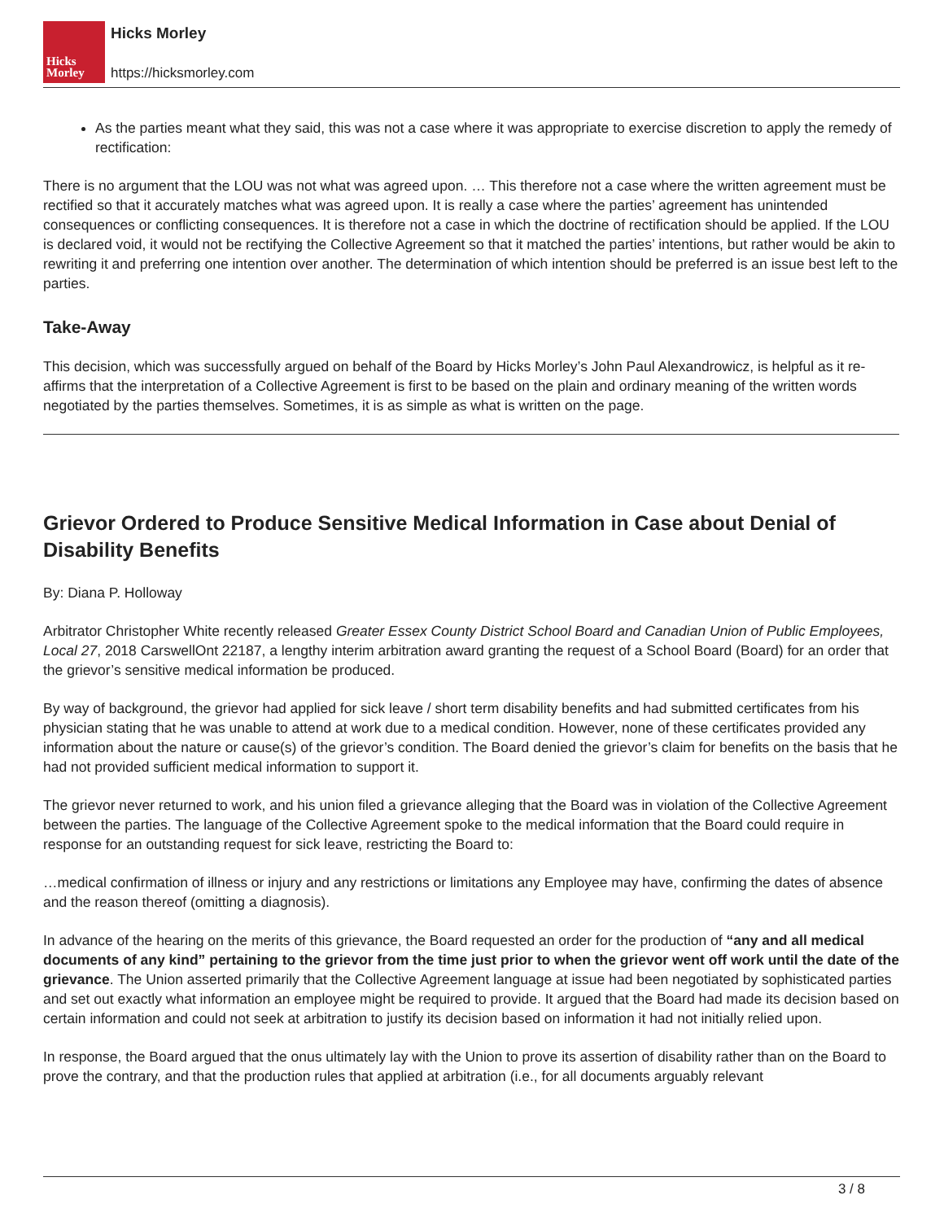Hicks
Morley
Hicks Morley
https://hicksmorley.com
As the parties meant what they said, this was not a case where it was appropriate to exercise discretion to apply the remedy of rectification:
There is no argument that the LOU was not what was agreed upon. … This therefore not a case where the written agreement must be rectified so that it accurately matches what was agreed upon. It is really a case where the parties’ agreement has unintended consequences or conflicting consequences. It is therefore not a case in which the doctrine of rectification should be applied. If the LOU is declared void, it would not be rectifying the Collective Agreement so that it matched the parties’ intentions, but rather would be akin to rewriting it and preferring one intention over another. The determination of which intention should be preferred is an issue best left to the parties.
Take-Away
This decision, which was successfully argued on behalf of the Board by Hicks Morley’s John Paul Alexandrowicz, is helpful as it re-affirms that the interpretation of a Collective Agreement is first to be based on the plain and ordinary meaning of the written words negotiated by the parties themselves. Sometimes, it is as simple as what is written on the page.
Grievor Ordered to Produce Sensitive Medical Information in Case about Denial of Disability Benefits
By: Diana P. Holloway
Arbitrator Christopher White recently released Greater Essex County District School Board and Canadian Union of Public Employees, Local 27, 2018 CarswellOnt 22187, a lengthy interim arbitration award granting the request of a School Board (Board) for an order that the grievor’s sensitive medical information be produced.
By way of background, the grievor had applied for sick leave / short term disability benefits and had submitted certificates from his physician stating that he was unable to attend at work due to a medical condition. However, none of these certificates provided any information about the nature or cause(s) of the grievor’s condition. The Board denied the grievor’s claim for benefits on the basis that he had not provided sufficient medical information to support it.
The grievor never returned to work, and his union filed a grievance alleging that the Board was in violation of the Collective Agreement between the parties. The language of the Collective Agreement spoke to the medical information that the Board could require in response for an outstanding request for sick leave, restricting the Board to:
…medical confirmation of illness or injury and any restrictions or limitations any Employee may have, confirming the dates of absence and the reason thereof (omitting a diagnosis).
In advance of the hearing on the merits of this grievance, the Board requested an order for the production of “any and all medical documents of any kind” pertaining to the grievor from the time just prior to when the grievor went off work until the date of the grievance. The Union asserted primarily that the Collective Agreement language at issue had been negotiated by sophisticated parties and set out exactly what information an employee might be required to provide. It argued that the Board had made its decision based on certain information and could not seek at arbitration to justify its decision based on information it had not initially relied upon.
In response, the Board argued that the onus ultimately lay with the Union to prove its assertion of disability rather than on the Board to prove the contrary, and that the production rules that applied at arbitration (i.e., for all documents arguably relevant
3 / 8